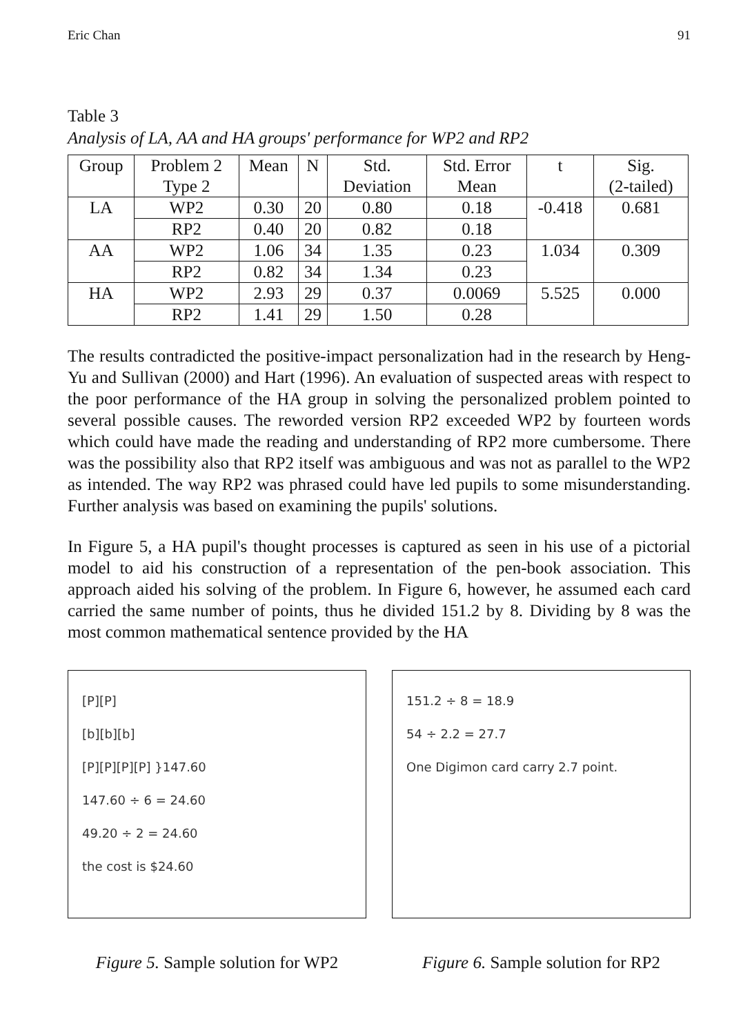Eric Chan 91
Table 3
Analysis of LA, AA and HA groups' performance for WP2 and RP2
| Group | Problem 2 Type 2 | Mean | N | Std. Deviation | Std. Error Mean | t | Sig. (2-tailed) |
| --- | --- | --- | --- | --- | --- | --- | --- |
| LA | WP2 | 0.30 | 20 | 0.80 | 0.18 | -0.418 | 0.681 |
| | RP2 | 0.40 | 20 | 0.82 | 0.18 | | |
| AA | WP2 | 1.06 | 34 | 1.35 | 0.23 | 1.034 | 0.309 |
| | RP2 | 0.82 | 34 | 1.34 | 0.23 | | |
| HA | WP2 | 2.93 | 29 | 0.37 | 0.0069 | 5.525 | 0.000 |
| | RP2 | 1.41 | 29 | 1.50 | 0.28 | | |
The results contradicted the positive-impact personalization had in the research by Heng-Yu and Sullivan (2000) and Hart (1996). An evaluation of suspected areas with respect to the poor performance of the HA group in solving the personalized problem pointed to several possible causes. The reworded version RP2 exceeded WP2 by fourteen words which could have made the reading and understanding of RP2 more cumbersome. There was the possibility also that RP2 itself was ambiguous and was not as parallel to the WP2 as intended. The way RP2 was phrased could have led pupils to some misunderstanding. Further analysis was based on examining the pupils' solutions.
In Figure 5, a HA pupil's thought processes is captured as seen in his use of a pictorial model to aid his construction of a representation of the pen-book association. This approach aided his solving of the problem. In Figure 6, however, he assumed each card carried the same number of points, thus he divided 151.2 by 8. Dividing by 8 was the most common mathematical sentence provided by the HA
[P][P]
[b][b][b]
[P][P][P][P] }147.60
147.60 ÷ 6 = 24.60
49.20 ÷ 2 = 24.60
the cost is $24.60
Figure 5. Sample solution for WP2
151.2 ÷ 8 = 18.9
54 ÷ 2.2 = 27.7
One Digimon card carry 2.7 point.
Figure 6. Sample solution for RP2